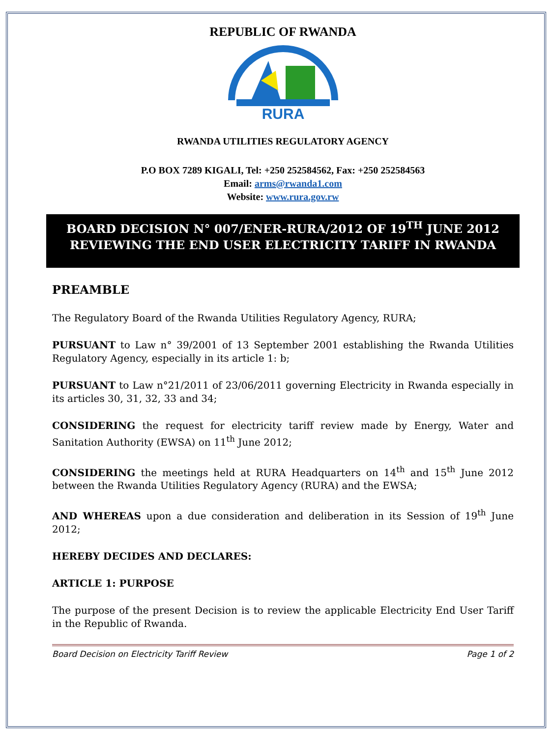REPUBLIC OF RWANDA
RURA
RWANDA UTILITIES REGULATORY AGENCY
P.O BOX 7289 KIGALI, Tel: +250 252584562, Fax: +250 252584563
Email: arms@rwanda1.com
Website: www.rura.gov.rw
BOARD DECISION N° 007/ENER-RURA/2012 OF 19<sup>TH</sup> JUNE 2012 REVIEWING THE END USER ELECTRICITY TARIFF IN RWANDA
PREAMBLE
The Regulatory Board of the Rwanda Utilities Regulatory Agency, RURA;
PURSUANT to Law n° 39/2001 of 13 September 2001 establishing the Rwanda Utilities Regulatory Agency, especially in its article 1: b;
PURSUANT to Law n°21/2011 of 23/06/2011 governing Electricity in Rwanda especially in its articles 30, 31, 32, 33 and 34;
CONSIDERING the request for electricity tariff review made by Energy, Water and Sanitation Authority (EWSA) on 11<sup>th</sup> June 2012;
CONSIDERING the meetings held at RURA Headquarters on 14<sup>th</sup> and 15<sup>th</sup> June 2012 between the Rwanda Utilities Regulatory Agency (RURA) and the EWSA;
AND WHEREAS upon a due consideration and deliberation in its Session of 19<sup>th</sup> June 2012;
HEREBY DECIDES AND DECLARES:
ARTICLE 1: PURPOSE
The purpose of the present Decision is to review the applicable Electricity End User Tariff in the Republic of Rwanda.
Board Decision on Electricity Tariff Review Page 1 of 2